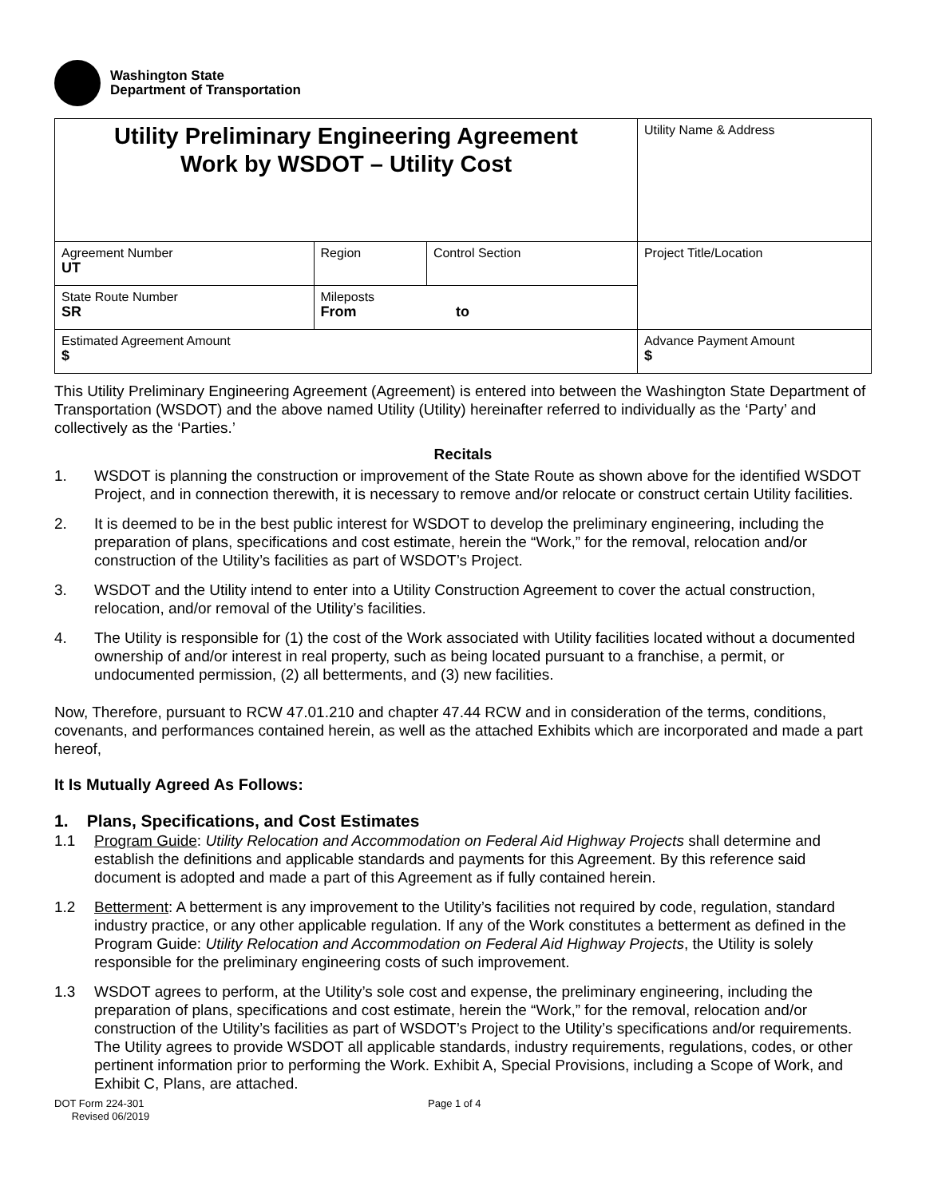Washington State
Department of Transportation
| Utility Preliminary Engineering Agreement Work by WSDOT – Utility Cost | | | Utility Name & Address |
| Agreement Number UT | Region | Control Section | Project Title/Location |
| State Route Number SR | Mileposts From to | | |
| Estimated Agreement Amount $ | | | Advance Payment Amount $ |
This Utility Preliminary Engineering Agreement (Agreement) is entered into between the Washington State Department of Transportation (WSDOT) and the above named Utility (Utility) hereinafter referred to individually as the ‘Party’ and collectively as the ‘Parties.’
Recitals
1. WSDOT is planning the construction or improvement of the State Route as shown above for the identified WSDOT Project, and in connection therewith, it is necessary to remove and/or relocate or construct certain Utility facilities.
2. It is deemed to be in the best public interest for WSDOT to develop the preliminary engineering, including the preparation of plans, specifications and cost estimate, herein the “Work,” for the removal, relocation and/or construction of the Utility’s facilities as part of WSDOT’s Project.
3. WSDOT and the Utility intend to enter into a Utility Construction Agreement to cover the actual construction, relocation, and/or removal of the Utility’s facilities.
4. The Utility is responsible for (1) the cost of the Work associated with Utility facilities located without a documented ownership of and/or interest in real property, such as being located pursuant to a franchise, a permit, or undocumented permission, (2) all betterments, and (3) new facilities.
Now, Therefore, pursuant to RCW 47.01.210 and chapter 47.44 RCW and in consideration of the terms, conditions, covenants, and performances contained herein, as well as the attached Exhibits which are incorporated and made a part hereof,
It Is Mutually Agreed As Follows:
1. Plans, Specifications, and Cost Estimates
1.1 Program Guide: Utility Relocation and Accommodation on Federal Aid Highway Projects shall determine and establish the definitions and applicable standards and payments for this Agreement. By this reference said document is adopted and made a part of this Agreement as if fully contained herein.
1.2 Betterment: A betterment is any improvement to the Utility’s facilities not required by code, regulation, standard industry practice, or any other applicable regulation. If any of the Work constitutes a betterment as defined in the Program Guide: Utility Relocation and Accommodation on Federal Aid Highway Projects, the Utility is solely responsible for the preliminary engineering costs of such improvement.
1.3 WSDOT agrees to perform, at the Utility’s sole cost and expense, the preliminary engineering, including the preparation of plans, specifications and cost estimate, herein the “Work,” for the removal, relocation and/or construction of the Utility’s facilities as part of WSDOT’s Project to the Utility’s specifications and/or requirements. The Utility agrees to provide WSDOT all applicable standards, industry requirements, regulations, codes, or other pertinent information prior to performing the Work. Exhibit A, Special Provisions, including a Scope of Work, and Exhibit C, Plans, are attached.
DOT Form 224-301
Revised 06/2019
Page 1 of 4